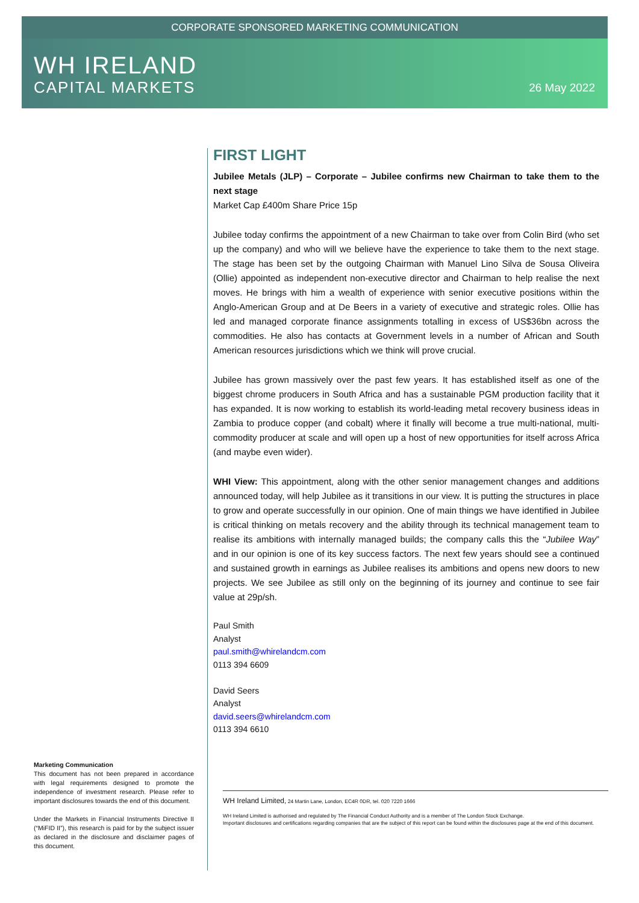CORPORATE SPONSORED MARKETING COMMUNICATION
WH IRELAND
CAPITAL MARKETS
26 May 2022
Marketing Communication
This document has not been prepared in accordance with legal requirements designed to promote the independence of investment research. Please refer to important disclosures towards the end of this document.
Under the Markets in Financial Instruments Directive II (“MiFID II”), this research is paid for by the subject issuer as declared in the disclosure and disclaimer pages of this document.
FIRST LIGHT
Jubilee Metals (JLP) – Corporate – Jubilee confirms new Chairman to take them to the next stage
Market Cap £400m Share Price 15p
Jubilee today confirms the appointment of a new Chairman to take over from Colin Bird (who set up the company) and who will we believe have the experience to take them to the next stage. The stage has been set by the outgoing Chairman with Manuel Lino Silva de Sousa Oliveira (Ollie) appointed as independent non-executive director and Chairman to help realise the next moves. He brings with him a wealth of experience with senior executive positions within the Anglo-American Group and at De Beers in a variety of executive and strategic roles. Ollie has led and managed corporate finance assignments totalling in excess of US$36bn across the commodities. He also has contacts at Government levels in a number of African and South American resources jurisdictions which we think will prove crucial.
Jubilee has grown massively over the past few years. It has established itself as one of the biggest chrome producers in South Africa and has a sustainable PGM production facility that it has expanded. It is now working to establish its world-leading metal recovery business ideas in Zambia to produce copper (and cobalt) where it finally will become a true multi-national, multi-commodity producer at scale and will open up a host of new opportunities for itself across Africa (and maybe even wider).
WHI View: This appointment, along with the other senior management changes and additions announced today, will help Jubilee as it transitions in our view. It is putting the structures in place to grow and operate successfully in our opinion. One of main things we have identified in Jubilee is critical thinking on metals recovery and the ability through its technical management team to realise its ambitions with internally managed builds; the company calls this the “Jubilee Way” and in our opinion is one of its key success factors. The next few years should see a continued and sustained growth in earnings as Jubilee realises its ambitions and opens new doors to new projects. We see Jubilee as still only on the beginning of its journey and continue to see fair value at 29p/sh.
Paul Smith
Analyst
paul.smith@whirelandcm.com
0113 394 6609
David Seers
Analyst
david.seers@whirelandcm.com
0113 394 6610
WH Ireland Limited, 24 Martin Lane, London, EC4R 0DR, tel. 020 7220 1666
WH Ireland Limited is authorised and regulated by The Financial Conduct Authority and is a member of The London Stock Exchange.
Important disclosures and certifications regarding companies that are the subject of this report can be found within the disclosures page at the end of this document.